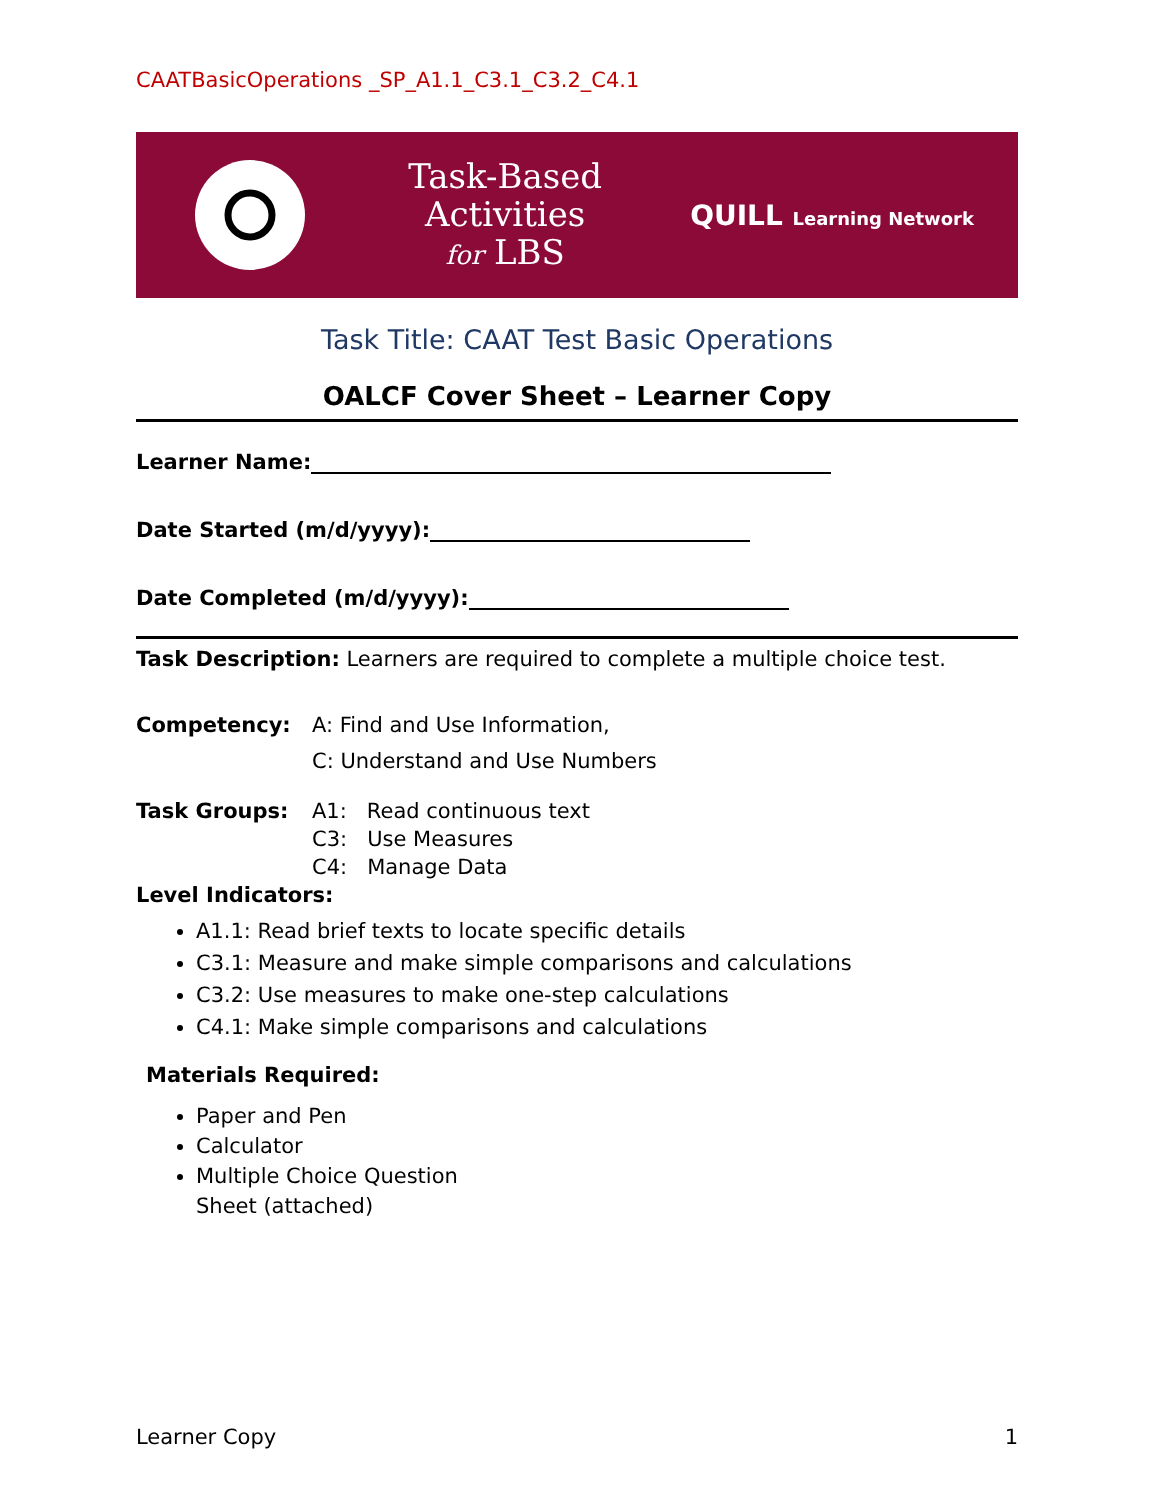CAATBasicOperations _SP_A1.1_C3.1_C3.2_C4.1
Task-Based
Activities
for LBS
QUILL Learning Network
Task Title: CAAT Test Basic Operations
OALCF Cover Sheet – Learner Copy
Learner Name:
Date Started (m/d/yyyy):
Date Completed (m/d/yyyy):
Task Description: Learners are required to complete a multiple choice test.
Competency: A: Find and Use Information,
C: Understand and Use Numbers
Task Groups: A1: Read continuous text
C3: Use Measures
C4: Manage Data
Level Indicators:
A1.1: Read brief texts to locate specific details
C3.1: Measure and make simple comparisons and calculations
C3.2: Use measures to make one-step calculations
C4.1: Make simple comparisons and calculations
Materials Required:
Paper and Pen
Calculator
Multiple Choice Question
Sheet (attached)
Learner Copy 1